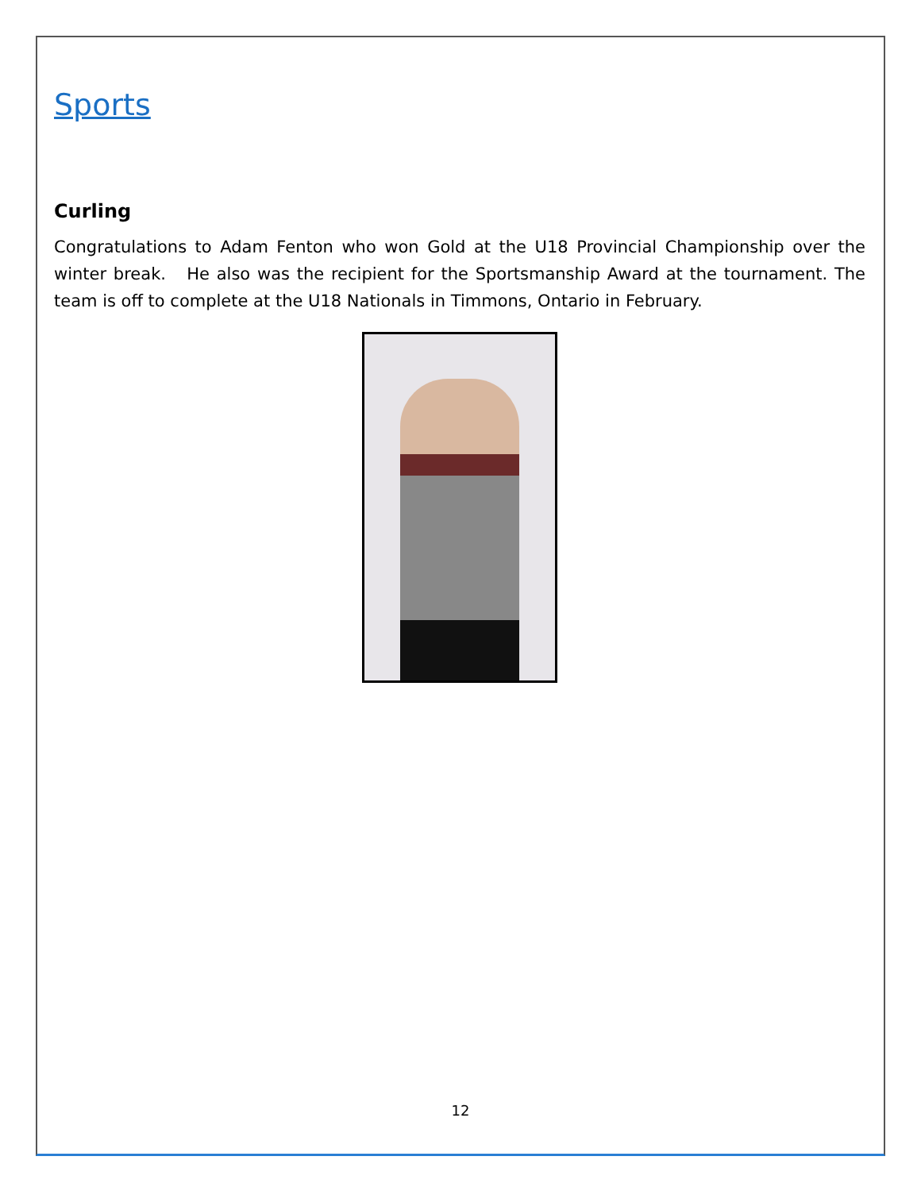Sports
Curling
Congratulations to Adam Fenton who won Gold at the U18 Provincial Championship over the winter break. He also was the recipient for the Sportsmanship Award at the tournament. The team is off to complete at the U18 Nationals in Timmons, Ontario in February.
12